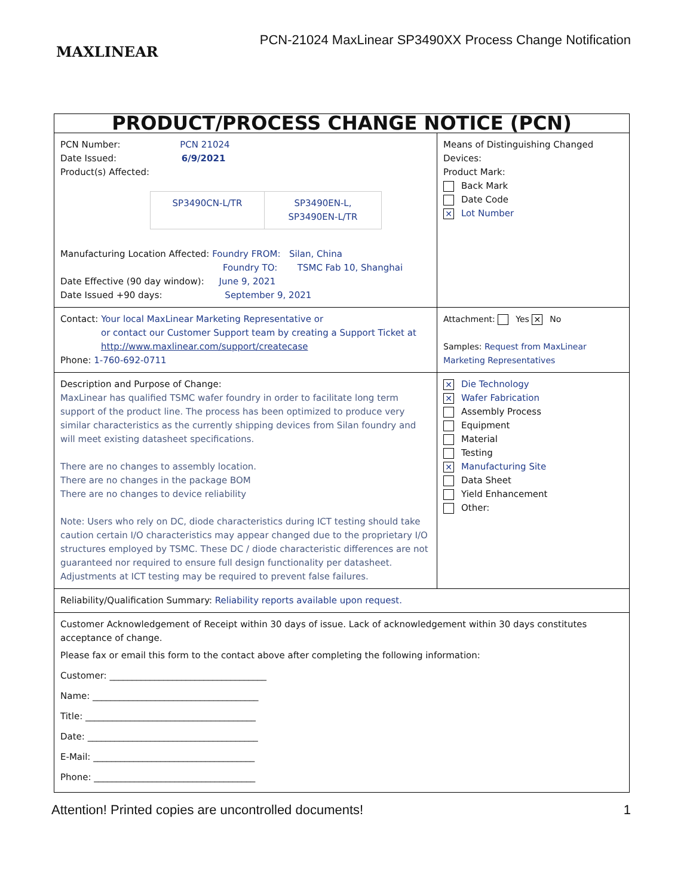MAXLINEAR
PCN-21024 MaxLinear SP3490XX Process Change Notification
| PRODUCT/PROCESS CHANGE NOTICE (PCN) | |
| PCN Number: PCN 21024 Date Issued: 6/9/2021 Product(s) Affected: / SP3490CN-L/TR / SP3490EN-L, SP3490EN-L/TR / Manufacturing Location Affected: Foundry FROM: Silan, China Foundry TO: TSMC Fab 10, Shanghai Date Effective (90 day window): June 9, 2021 Date Issued +90 days: September 9, 2021 | Means of Distinguishing Changed Devices: Product Mark: Back Mark Date Code ✕ Lot Number |
| Contact: Your local MaxLinear Marketing Representative or or contact our Customer Support team by creating a Support Ticket at http://www.maxlinear.com/support/createcase Phone: 1-760-692-0711 | Attachment: Yes ✕ No Samples: Request from MaxLinear Marketing Representatives |
| Description and Purpose of Change: MaxLinear has qualified TSMC wafer foundry in order to facilitate long term support of the product line. The process has been optimized to produce very similar characteristics as the currently shipping devices from Silan foundry and will meet existing datasheet specifications. There are no changes to assembly location. There are no changes in the package BOM There are no changes to device reliability Note: Users who rely on DC, diode characteristics during ICT testing should take caution certain I/O characteristics may appear changed due to the proprietary I/O structures employed by TSMC. These DC / diode characteristic differences are not guaranteed nor required to ensure full design functionality per datasheet. Adjustments at ICT testing may be required to prevent false failures. | ✕ Die Technology ✕ Wafer Fabrication Assembly Process Equipment Material Testing ✕ Manufacturing Site Data Sheet Yield Enhancement Other: |
| Reliability/Qualification Summary: Reliability reports available upon request. | |
| Customer Acknowledgement of Receipt within 30 days of issue. Lack of acknowledgement within 30 days constitutes acceptance of change. Please fax or email this form to the contact above after completing the following information: Customer: ___________________________________ Name: _____________________________________ Title: ______________________________________ Date: ______________________________________ E-Mail: ____________________________________ Phone: ____________________________________ | |
Attention! Printed copies are uncontrolled documents! 1